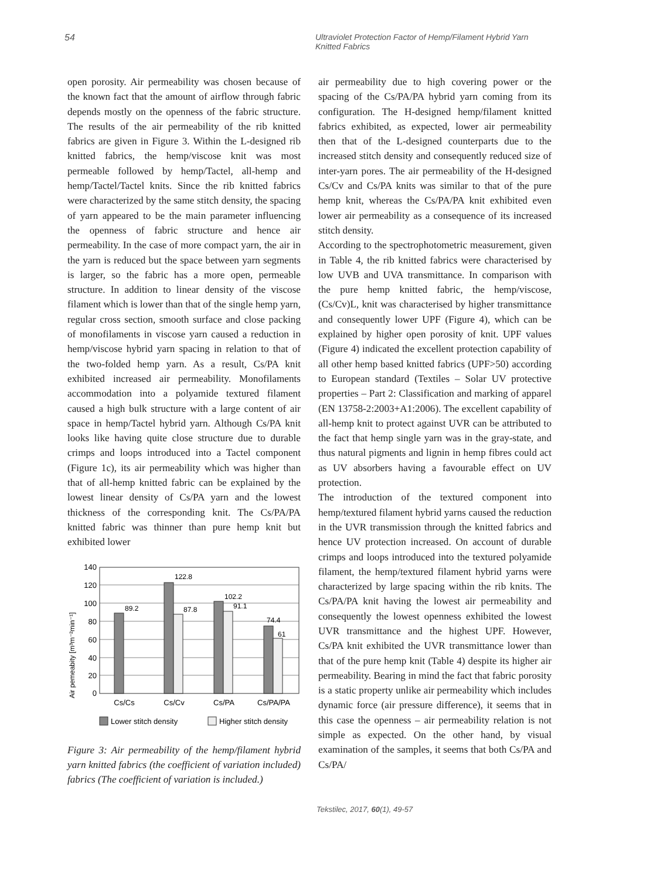54 Ultraviolet Protection Factor of Hemp/Filament Hybrid Yarn
Knitted Fabrics
open porosity. Air permeability was chosen because of the known fact that the amount of airflow through fabric depends mostly on the openness of the fabric structure. The results of the air permeability of the rib knitted fabrics are given in Figure 3. Within the L-designed rib knitted fabrics, the hemp/viscose knit was most permeable followed by hemp/Tactel, all-hemp and hemp/Tactel/Tactel knits. Since the rib knitted fabrics were characterized by the same stitch density, the spacing of yarn appeared to be the main parameter influencing the openness of fabric structure and hence air permeability. In the case of more compact yarn, the air in the yarn is reduced but the space between yarn segments is larger, so the fabric has a more open, permeable structure. In addition to linear density of the viscose filament which is lower than that of the single hemp yarn, regular cross section, smooth surface and close packing of monofilaments in viscose yarn caused a reduction in hemp/viscose hybrid yarn spacing in relation to that of the two-folded hemp yarn. As a result, Cs/PA knit exhibited increased air permeability. Monofilaments accommodation into a polyamide textured filament caused a high bulk structure with a large content of air space in hemp/Tactel hybrid yarn. Although Cs/PA knit looks like having quite close structure due to durable crimps and loops introduced into a Tactel component (Figure 1c), its air permeability which was higher than that of all-hemp knitted fabric can be explained by the lowest linear density of Cs/PA yarn and the lowest thickness of the corresponding knit. The Cs/PA/PA knitted fabric was thinner than pure hemp knit but exhibited lower
Air pemeabity [m³m⁻²min⁻¹]
140
120
100
80
60
40
20
0
89.2
122.8
87.8
102.2
91.1
74.4
61
Cs/Cs
Cs/Cv
Cs/PA
Cs/PA/PA
Lower stitch density
Higher stitch density
Figure 3: Air permeability of the hemp/filament hybrid yarn knitted fabrics (the coefficient of variation included) fabrics (The coefficient of variation is included.)
air permeability due to high covering power or the spacing of the Cs/PA/PA hybrid yarn coming from its configuration. The H-designed hemp/filament knitted fabrics exhibited, as expected, lower air permeability then that of the L-designed counterparts due to the increased stitch density and consequently reduced size of inter-yarn pores. The air permeability of the H-designed Cs/Cv and Cs/PA knits was similar to that of the pure hemp knit, whereas the Cs/PA/PA knit exhibited even lower air permeability as a consequence of its increased stitch density.
According to the spectrophotometric measurement, given in Table 4, the rib knitted fabrics were characterised by low UVB and UVA transmittance. In comparison with the pure hemp knitted fabric, the hemp/viscose, (Cs/Cv)L, knit was characterised by higher transmittance and consequently lower UPF (Figure 4), which can be explained by higher open porosity of knit. UPF values (Figure 4) indicated the excellent protection capability of all other hemp based knitted fabrics (UPF>50) according to European standard (Textiles – Solar UV protective properties – Part 2: Classification and marking of apparel (EN 13758-2:2003+A1:2006). The excellent capability of all-hemp knit to protect against UVR can be attributed to the fact that hemp single yarn was in the gray-state, and thus natural pigments and lignin in hemp fibres could act as UV absorbers having a favourable effect on UV protection.
The introduction of the textured component into hemp/textured filament hybrid yarns caused the reduction in the UVR transmission through the knitted fabrics and hence UV protection increased. On account of durable crimps and loops introduced into the textured polyamide filament, the hemp/textured filament hybrid yarns were characterized by large spacing within the rib knits. The Cs/PA/PA knit having the lowest air permeability and consequently the lowest openness exhibited the lowest UVR transmittance and the highest UPF. However, Cs/PA knit exhibited the UVR transmittance lower than that of the pure hemp knit (Table 4) despite its higher air permeability. Bearing in mind the fact that fabric porosity is a static property unlike air permeability which includes dynamic force (air pressure difference), it seems that in this case the openness – air permeability relation is not simple as expected. On the other hand, by visual examination of the samples, it seems that both Cs/PA and Cs/PA/
Tekstilec, 2017, 60(1), 49-57